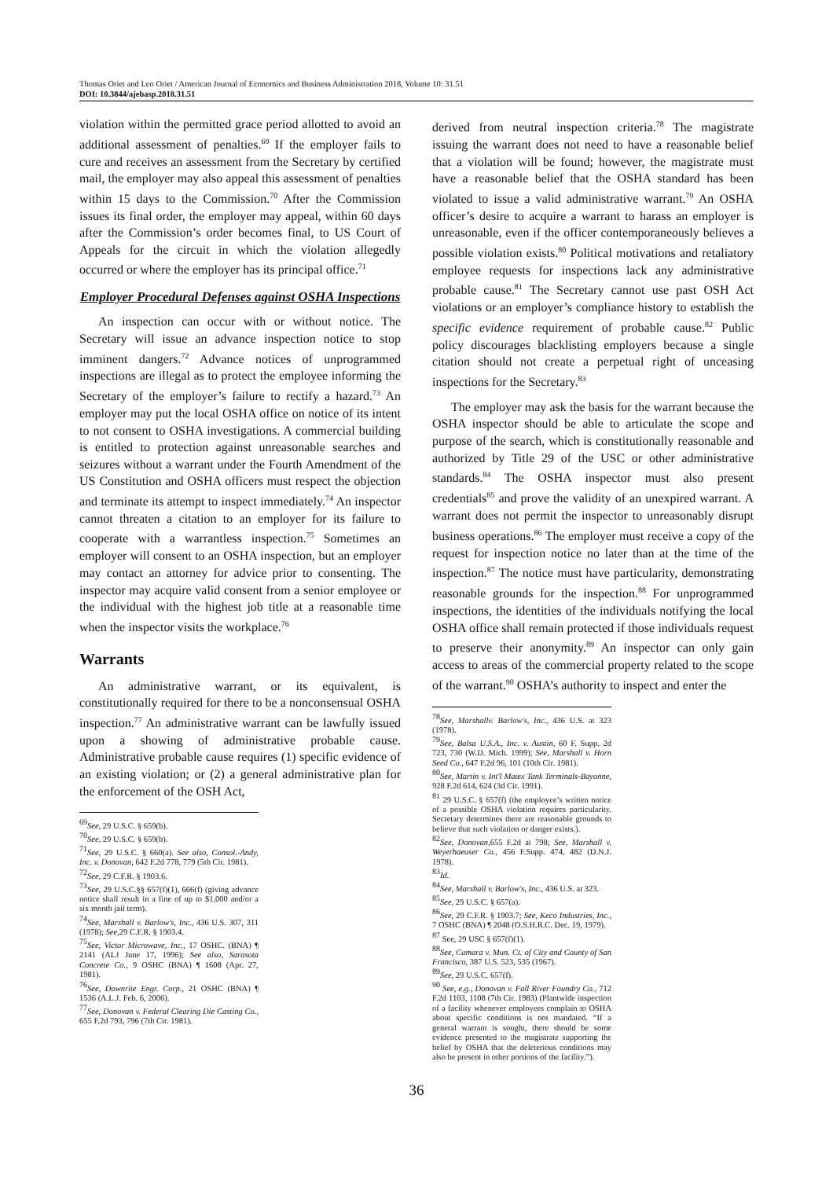Thomas Oriet and Leo Oriet / American Journal of Economics and Business Administration 2018, Volume 10: 31.51
DOI: 10.3844/ajebasp.2018.31.51
violation within the permitted grace period allotted to avoid an additional assessment of penalties.<sup>69</sup> If the employer fails to cure and receives an assessment from the Secretary by certified mail, the employer may also appeal this assessment of penalties within 15 days to the Commission.<sup>70</sup> After the Commission issues its final order, the employer may appeal, within 60 days after the Commission’s order becomes final, to US Court of Appeals for the circuit in which the violation allegedly occurred or where the employer has its principal office.<sup>71</sup>
Employer Procedural Defenses against OSHA Inspections
An inspection can occur with or without notice. The Secretary will issue an advance inspection notice to stop imminent dangers.<sup>72</sup> Advance notices of unprogrammed inspections are illegal as to protect the employee informing the Secretary of the employer’s failure to rectify a hazard.<sup>73</sup> An employer may put the local OSHA office on notice of its intent to not consent to OSHA investigations. A commercial building is entitled to protection against unreasonable searches and seizures without a warrant under the Fourth Amendment of the US Constitution and OSHA officers must respect the objection and terminate its attempt to inspect immediately.<sup>74</sup> An inspector cannot threaten a citation to an employer for its failure to cooperate with a warrantless inspection.<sup>75</sup> Sometimes an employer will consent to an OSHA inspection, but an employer may contact an attorney for advice prior to consenting. The inspector may acquire valid consent from a senior employee or the individual with the highest job title at a reasonable time when the inspector visits the workplace.<sup>76</sup>
Warrants
An administrative warrant, or its equivalent, is constitutionally required for there to be a nonconsensual OSHA inspection.<sup>77</sup> An administrative warrant can be lawfully issued upon a showing of administrative probable cause. Administrative probable cause requires (1) specific evidence of an existing violation; or (2) a general administrative plan for the enforcement of the OSH Act,
<sup>69</sup> See, 29 U.S.C. § 659(b).
<sup>70</sup> See, 29 U.S.C. § 659(b).
<sup>71</sup> See, 29 U.S.C. § 660(a). See also, Consol.-Andy, Inc. v. Donovan, 642 F.2d 778, 779 (5th Cir. 1981).
<sup>72</sup> See, 29 C.F.R. § 1903.6.
<sup>73</sup> See, 29 U.S.C.§§ 657(f)(1), 666(f) (giving advance notice shall result in a fine of up to $1,000 and/or a six month jail term).
<sup>74</sup> See, Marshall v. Barlow's, Inc., 436 U.S. 307, 311 (1978); See,29 C.F.R. § 1903.4.
<sup>75</sup> See, Victor Microwave, Inc., 17 OSHC. (BNA) ¶ 2141 (ALJ June 17, 1996); See also, Sarasota Concrete Co., 9 OSHC (BNA) ¶ 1608 (Apr. 27, 1981).
<sup>76</sup> See, Downrite Engr. Corp., 21 OSHC (BNA) ¶ 1536 (A.L.J. Feb. 6, 2006).
<sup>77</sup> See, Donovan v. Federal Clearing Die Casting Co., 655 F.2d 793, 796 (7th Cir. 1981).
derived from neutral inspection criteria.<sup>78</sup> The magistrate issuing the warrant does not need to have a reasonable belief that a violation will be found; however, the magistrate must have a reasonable belief that the OSHA standard has been violated to issue a valid administrative warrant.<sup>79</sup> An OSHA officer’s desire to acquire a warrant to harass an employer is unreasonable, even if the officer contemporaneously believes a possible violation exists.<sup>80</sup> Political motivations and retaliatory employee requests for inspections lack any administrative probable cause.<sup>81</sup> The Secretary cannot use past OSH Act violations or an employer’s compliance history to establish the specific evidence requirement of probable cause.<sup>82</sup> Public policy discourages blacklisting employers because a single citation should not create a perpetual right of unceasing inspections for the Secretary.<sup>83</sup>
The employer may ask the basis for the warrant because the OSHA inspector should be able to articulate the scope and purpose of the search, which is constitutionally reasonable and authorized by Title 29 of the USC or other administrative standards.<sup>84</sup> The OSHA inspector must also present credentials<sup>85</sup> and prove the validity of an unexpired warrant. A warrant does not permit the inspector to unreasonably disrupt business operations.<sup>86</sup> The employer must receive a copy of the request for inspection notice no later than at the time of the inspection.<sup>87</sup> The notice must have particularity, demonstrating reasonable grounds for the inspection.<sup>88</sup> For unprogrammed inspections, the identities of the individuals notifying the local OSHA office shall remain protected if those individuals request to preserve their anonymity.<sup>89</sup> An inspector can only gain access to areas of the commercial property related to the scope of the warrant.<sup>90</sup> OSHA’s authority to inspect and enter the
<sup>78</sup> See, Marshallv. Barlow's, Inc., 436 U.S. at 323 (1978).
<sup>79</sup> See, Balsa U.S.A., Inc. v. Austin, 60 F. Supp. 2d 723, 730 (W.D. Mich. 1999); See, Marshall v. Horn Seed Co., 647 F.2d 96, 101 (10th Cir. 1981).
<sup>80</sup> See, Martin v. Int'l Matex Tank Terminals-Bayonne, 928 F.2d 614, 624 (3d Cir. 1991).
<sup>81</sup> 29 U.S.C. § 657(f) (the employee’s written notice of a possible OSHA violation requires particularity. Secretary determines there are reasonable grounds to believe that such violation or danger exists.).
<sup>82</sup> See, Donovan,655 F.2d at 798; See, Marshall v. Weyerhaeuser Co., 456 F.Supp. 474, 482 (D.N.J. 1978).
<sup>83</sup> Id.
<sup>84</sup> See, Marshall v. Barlow's, Inc., 436 U.S. at 323.
<sup>85</sup> See, 29 U.S.C. § 657(a).
<sup>86</sup> See, 29 C.F.R. § 1903.7; See, Keco Industries, Inc., 7 OSHC (BNA) ¶ 2048 (O.S.H.R.C. Dec. 19, 1979).
<sup>87</sup> See, 29 USC § 657(f)(1).
<sup>88</sup> See, Camara v. Mun. Ct. of City and County of San Francisco, 387 U.S. 523, 535 (1967).
<sup>89</sup> See, 29 U.S.C. 657(f).
<sup>90</sup> See, e.g., Donovan v. Fall River Foundry Co., 712 F.2d 1103, 1108 (7th Cir. 1983) (Plantwide inspection of a facility whenever employees complain to OSHA about specific conditions is not mandated. “If a general warrant is sought, there should be some evidence presented to the magistrate supporting the belief by OSHA that the deleterious conditions may also be present in other portions of the facility.”).
36